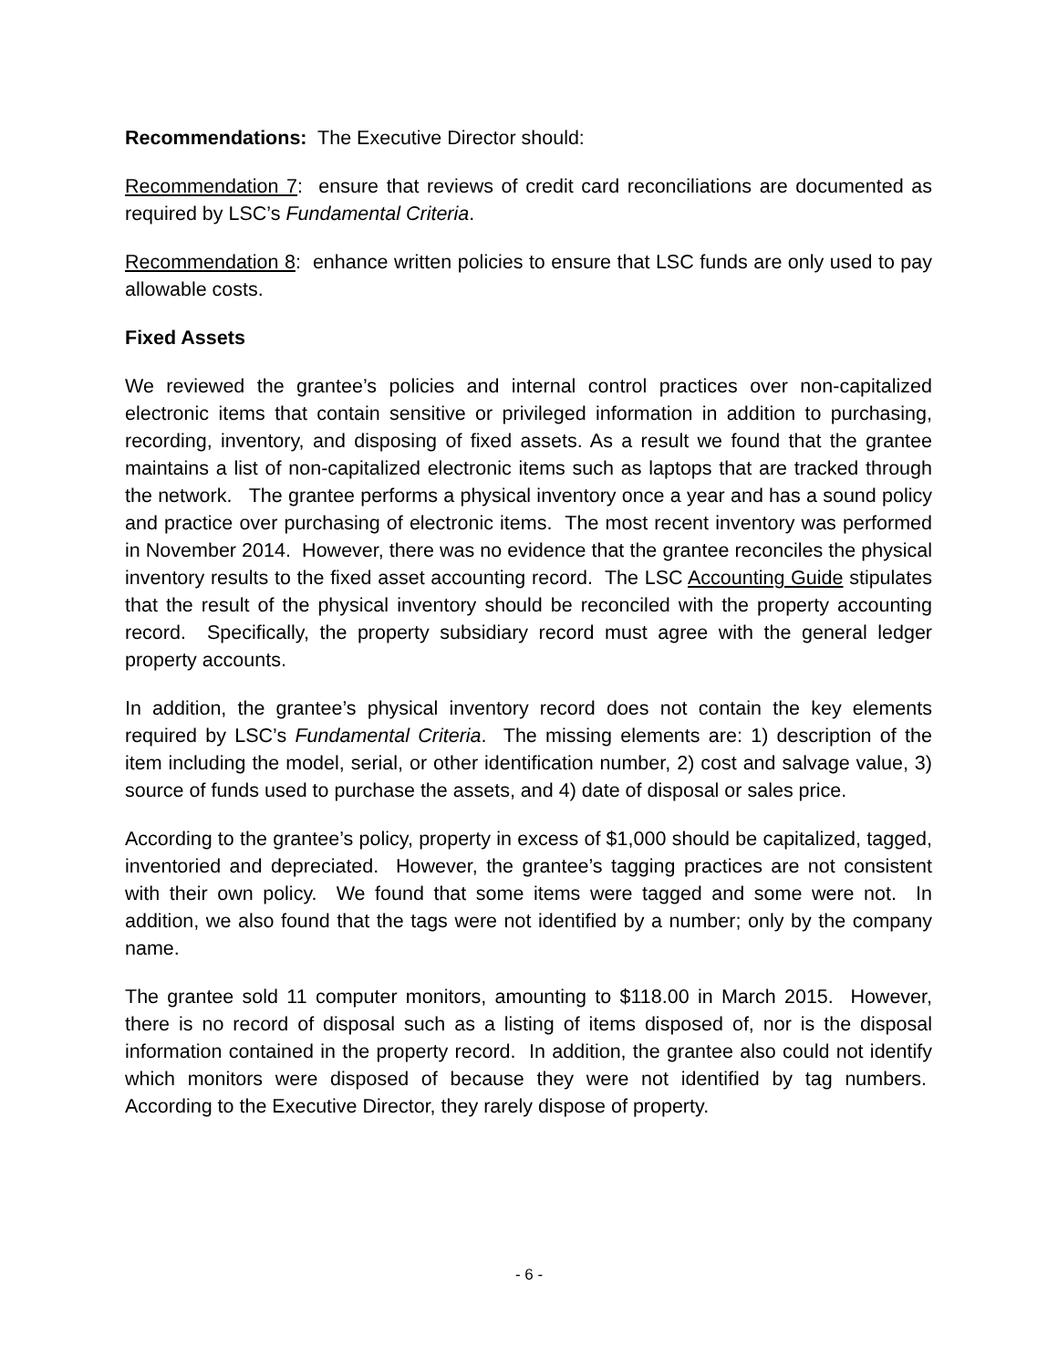Recommendations: The Executive Director should:
Recommendation 7: ensure that reviews of credit card reconciliations are documented as required by LSC’s Fundamental Criteria.
Recommendation 8: enhance written policies to ensure that LSC funds are only used to pay allowable costs.
Fixed Assets
We reviewed the grantee’s policies and internal control practices over non-capitalized electronic items that contain sensitive or privileged information in addition to purchasing, recording, inventory, and disposing of fixed assets. As a result we found that the grantee maintains a list of non-capitalized electronic items such as laptops that are tracked through the network. The grantee performs a physical inventory once a year and has a sound policy and practice over purchasing of electronic items. The most recent inventory was performed in November 2014. However, there was no evidence that the grantee reconciles the physical inventory results to the fixed asset accounting record. The LSC Accounting Guide stipulates that the result of the physical inventory should be reconciled with the property accounting record. Specifically, the property subsidiary record must agree with the general ledger property accounts.
In addition, the grantee’s physical inventory record does not contain the key elements required by LSC’s Fundamental Criteria. The missing elements are: 1) description of the item including the model, serial, or other identification number, 2) cost and salvage value, 3) source of funds used to purchase the assets, and 4) date of disposal or sales price.
According to the grantee’s policy, property in excess of $1,000 should be capitalized, tagged, inventoried and depreciated. However, the grantee’s tagging practices are not consistent with their own policy. We found that some items were tagged and some were not. In addition, we also found that the tags were not identified by a number; only by the company name.
The grantee sold 11 computer monitors, amounting to $118.00 in March 2015. However, there is no record of disposal such as a listing of items disposed of, nor is the disposal information contained in the property record. In addition, the grantee also could not identify which monitors were disposed of because they were not identified by tag numbers. According to the Executive Director, they rarely dispose of property.
- 6 -